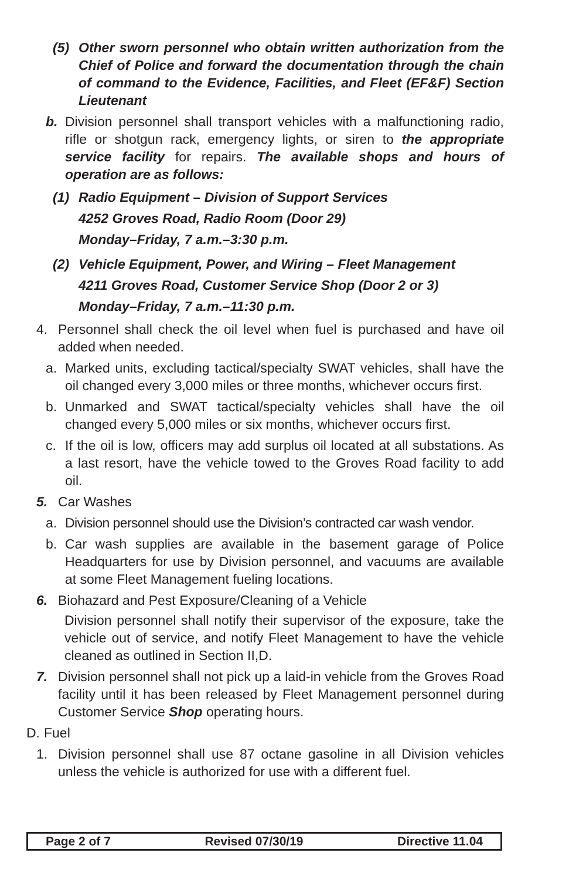(5) Other sworn personnel who obtain written authorization from the Chief of Police and forward the documentation through the chain of command to the Evidence, Facilities, and Fleet (EF&F) Section Lieutenant
b. Division personnel shall transport vehicles with a malfunctioning radio, rifle or shotgun rack, emergency lights, or siren to the appropriate service facility for repairs. The available shops and hours of operation are as follows:
(1) Radio Equipment – Division of Support Services
4252 Groves Road, Radio Room (Door 29)
Monday–Friday, 7 a.m.–3:30 p.m.
(2) Vehicle Equipment, Power, and Wiring – Fleet Management
4211 Groves Road, Customer Service Shop (Door 2 or 3)
Monday–Friday, 7 a.m.–11:30 p.m.
4. Personnel shall check the oil level when fuel is purchased and have oil added when needed.
a. Marked units, excluding tactical/specialty SWAT vehicles, shall have the oil changed every 3,000 miles or three months, whichever occurs first.
b. Unmarked and SWAT tactical/specialty vehicles shall have the oil changed every 5,000 miles or six months, whichever occurs first.
c. If the oil is low, officers may add surplus oil located at all substations. As a last resort, have the vehicle towed to the Groves Road facility to add oil.
5. Car Washes
a. Division personnel should use the Division’s contracted car wash vendor.
b. Car wash supplies are available in the basement garage of Police Headquarters for use by Division personnel, and vacuums are available at some Fleet Management fueling locations.
6. Biohazard and Pest Exposure/Cleaning of a Vehicle
Division personnel shall notify their supervisor of the exposure, take the vehicle out of service, and notify Fleet Management to have the vehicle cleaned as outlined in Section II,D.
7. Division personnel shall not pick up a laid-in vehicle from the Groves Road facility until it has been released by Fleet Management personnel during Customer Service Shop operating hours.
D. Fuel
1. Division personnel shall use 87 octane gasoline in all Division vehicles unless the vehicle is authorized for use with a different fuel.
Page 2 of 7 Revised 07/30/19 Directive 11.04